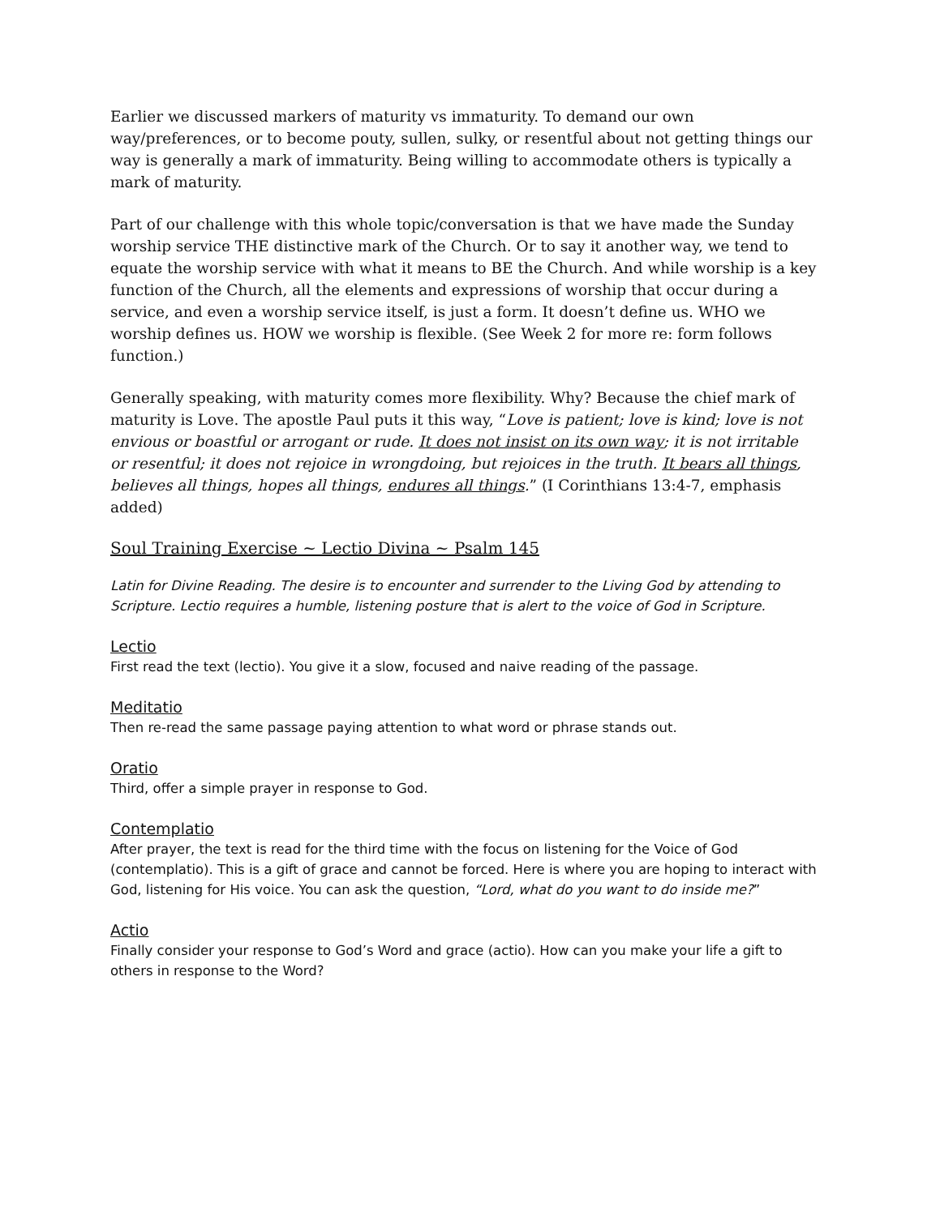Earlier we discussed markers of maturity vs immaturity. To demand our own way/preferences, or to become pouty, sullen, sulky, or resentful about not getting things our way is generally a mark of immaturity. Being willing to accommodate others is typically a mark of maturity.
Part of our challenge with this whole topic/conversation is that we have made the Sunday worship service THE distinctive mark of the Church. Or to say it another way, we tend to equate the worship service with what it means to BE the Church. And while worship is a key function of the Church, all the elements and expressions of worship that occur during a service, and even a worship service itself, is just a form. It doesn’t define us. WHO we worship defines us. HOW we worship is flexible. (See Week 2 for more re: form follows function.)
Generally speaking, with maturity comes more flexibility. Why? Because the chief mark of maturity is Love. The apostle Paul puts it this way, “Love is patient; love is kind; love is not envious or boastful or arrogant or rude. It does not insist on its own way; it is not irritable or resentful; it does not rejoice in wrongdoing, but rejoices in the truth. It bears all things, believes all things, hopes all things, endures all things.” (I Corinthians 13:4-7, emphasis added)
Soul Training Exercise ~ Lectio Divina ~ Psalm 145
Latin for Divine Reading. The desire is to encounter and surrender to the Living God by attending to Scripture. Lectio requires a humble, listening posture that is alert to the voice of God in Scripture.
Lectio
First read the text (lectio). You give it a slow, focused and naive reading of the passage.
Meditatio
Then re-read the same passage paying attention to what word or phrase stands out.
Oratio
Third, offer a simple prayer in response to God.
Contemplatio
After prayer, the text is read for the third time with the focus on listening for the Voice of God (contemplatio). This is a gift of grace and cannot be forced. Here is where you are hoping to interact with God, listening for His voice. You can ask the question, “Lord, what do you want to do inside me?”
Actio
Finally consider your response to God’s Word and grace (actio). How can you make your life a gift to others in response to the Word?